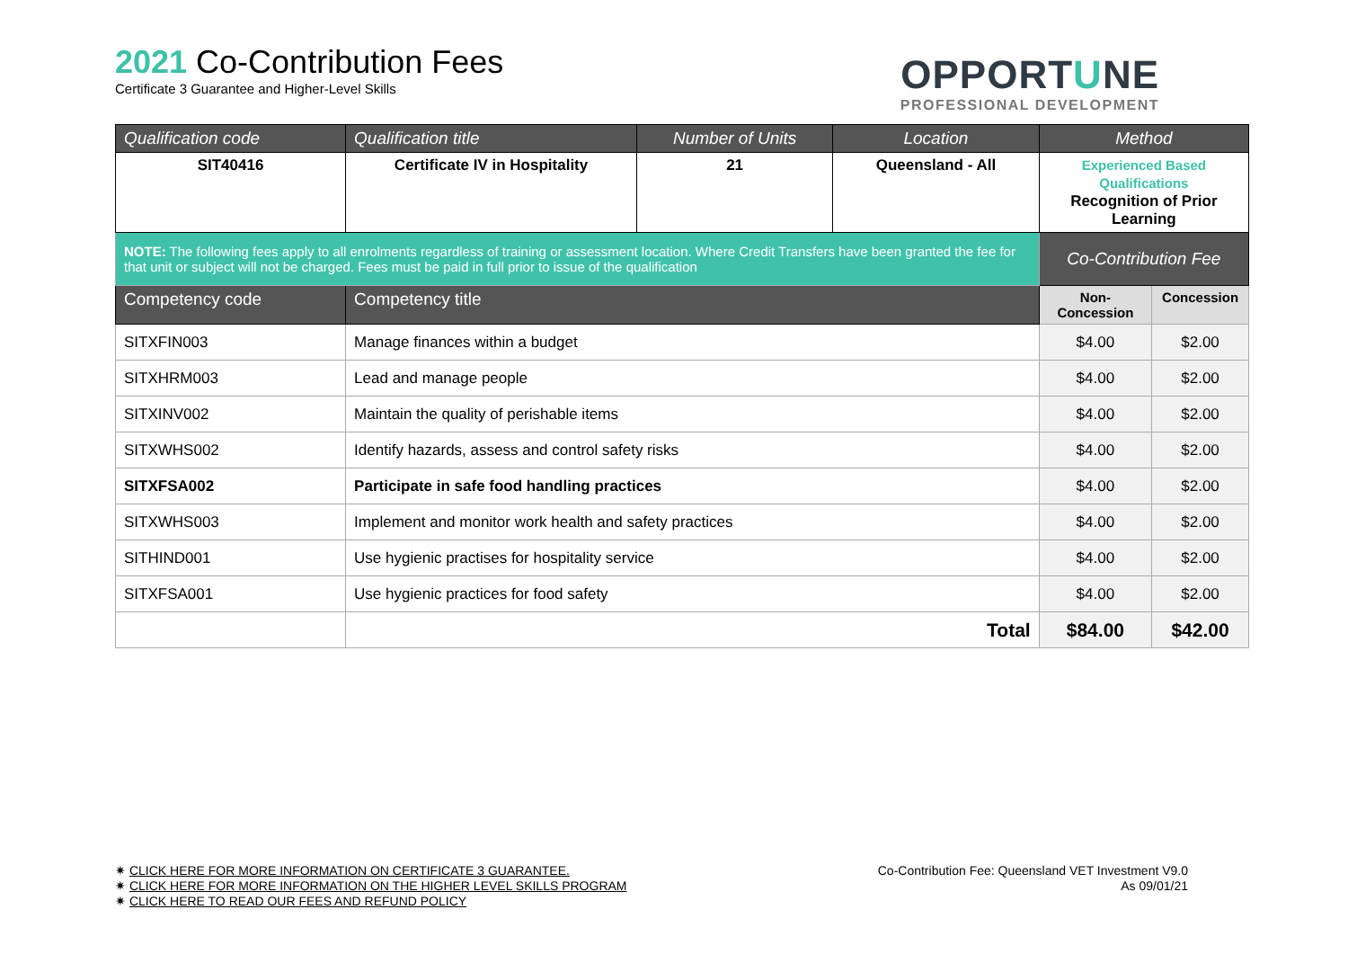2021 Co-Contribution Fees
Certificate 3 Guarantee and Higher-Level Skills
OPPORTUNE
PROFESSIONAL DEVELOPMENT
| Qualification code | Qualification title | Number of Units | Location | Method | |
| --- | --- | --- | --- | --- | --- |
| SIT40416 | Certificate IV in Hospitality | 21 | Queensland - All | Experienced Based Qualifications Recognition of Prior Learning | |
| NOTE: The following fees apply to all enrolments regardless of training or assessment location. Where Credit Transfers have been granted the fee for that unit or subject will not be charged. Fees must be paid in full prior to issue of the qualification | | | | Co-Contribution Fee | |
| Competency code | Competency title | | | Non-Concession | Concession |
| SITXFIN003 | Manage finances within a budget | | | $4.00 | $2.00 |
| SITXHRM003 | Lead and manage people | | | $4.00 | $2.00 |
| SITXINV002 | Maintain the quality of perishable items | | | $4.00 | $2.00 |
| SITXWHS002 | Identify hazards, assess and control safety risks | | | $4.00 | $2.00 |
| SITXFSA002 | Participate in safe food handling practices | | | $4.00 | $2.00 |
| SITXWHS003 | Implement and monitor work health and safety practices | | | $4.00 | $2.00 |
| SITHIND001 | Use hygienic practises for hospitality service | | | $4.00 | $2.00 |
| SITXFSA001 | Use hygienic practices for food safety | | | $4.00 | $2.00 |
| | Total | | | $84.00 | $42.00 |
✷ CLICK HERE FOR MORE INFORMATION ON CERTIFICATE 3 GUARANTEE.
✷ CLICK HERE FOR MORE INFORMATION ON THE HIGHER LEVEL SKILLS PROGRAM
✷ CLICK HERE TO READ OUR FEES AND REFUND POLICY
Co-Contribution Fee: Queensland VET Investment V9.0
As 09/01/21